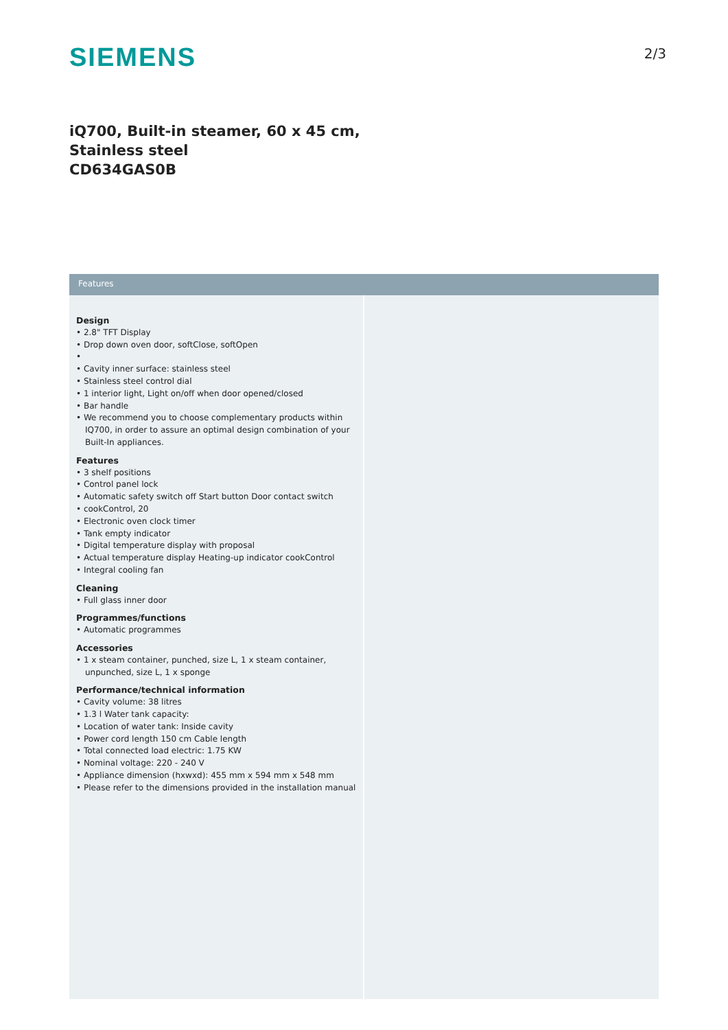SIEMENS
2/3
iQ700, Built-in steamer, 60 x 45 cm,
Stainless steel
CD634GAS0B
Features
Design
• 2.8" TFT Display
• Drop down oven door, softClose, softOpen
•
• Cavity inner surface: stainless steel
• Stainless steel control dial
• 1 interior light, Light on/off when door opened/closed
• Bar handle
• We recommend you to choose complementary products within IQ700, in order to assure an optimal design combination of your Built-In appliances.
Features
• 3 shelf positions
• Control panel lock
• Automatic safety switch off Start button Door contact switch
• cookControl, 20
• Electronic oven clock timer
• Tank empty indicator
• Digital temperature display with proposal
• Actual temperature display Heating-up indicator cookControl
• Integral cooling fan
Cleaning
• Full glass inner door
Programmes/functions
• Automatic programmes
Accessories
• 1 x steam container, punched, size L, 1 x steam container, unpunched, size L, 1 x sponge
Performance/technical information
• Cavity volume: 38 litres
• 1.3 l Water tank capacity:
• Location of water tank: Inside cavity
• Power cord length 150 cm Cable length
• Total connected load electric: 1.75 KW
• Nominal voltage: 220 - 240 V
• Appliance dimension (hxwxd): 455 mm x 594 mm x 548 mm
• Please refer to the dimensions provided in the installation manual